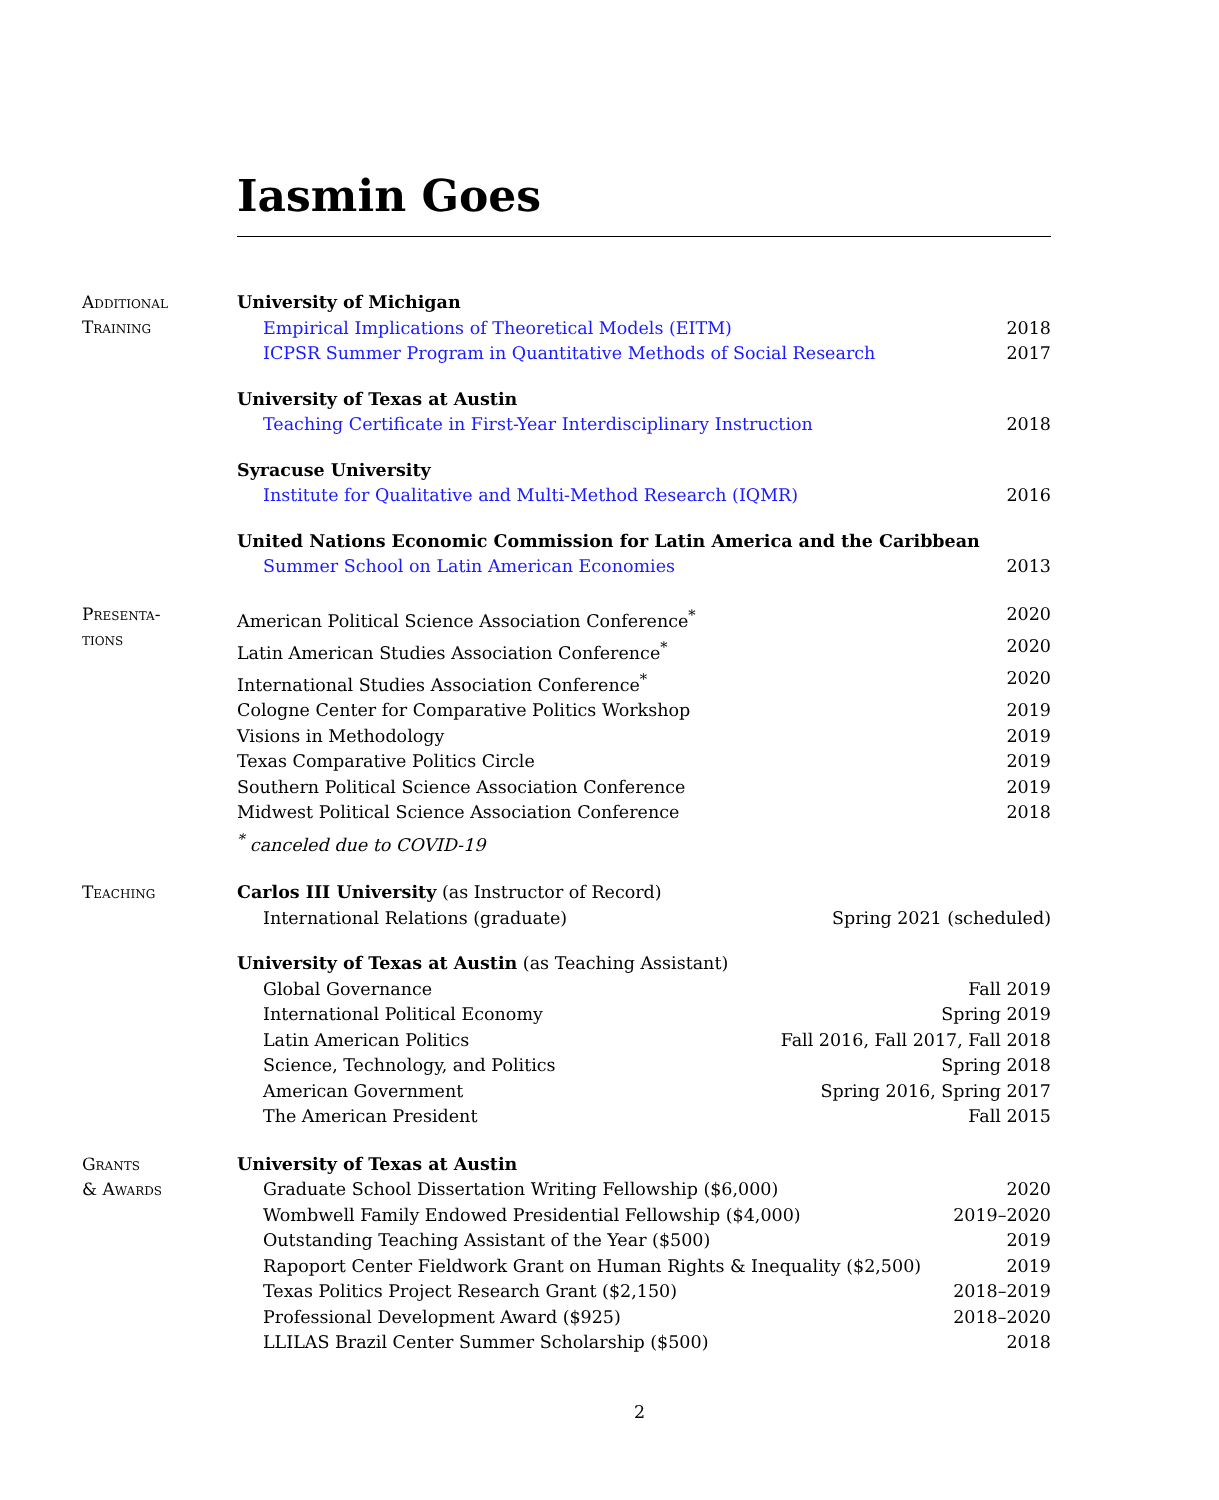Iasmin Goes
Additional
Training
University of Michigan
Empirical Implications of Theoretical Models (EITM) 2018
ICPSR Summer Program in Quantitative Methods of Social Research 2017
University of Texas at Austin
Teaching Certificate in First-Year Interdisciplinary Instruction 2018
Syracuse University
Institute for Qualitative and Multi-Method Research (IQMR) 2016
United Nations Economic Commission for Latin America and the Caribbean
Summer School on Latin American Economies 2013
Presenta-
tions
American Political Science Association Conference<sup>*</sup> 2020
Latin American Studies Association Conference<sup>*</sup> 2020
International Studies Association Conference<sup>*</sup> 2020
Cologne Center for Comparative Politics Workshop 2019
Visions in Methodology 2019
Texas Comparative Politics Circle 2019
Southern Political Science Association Conference 2019
Midwest Political Science Association Conference 2018
<sup>*</sup> canceled due to COVID-19
Teaching
Carlos III University (as Instructor of Record)
International Relations (graduate) Spring 2021 (scheduled)
University of Texas at Austin (as Teaching Assistant)
Global Governance Fall 2019
International Political Economy Spring 2019
Latin American Politics Fall 2016, Fall 2017, Fall 2018
Science, Technology, and Politics Spring 2018
American Government Spring 2016, Spring 2017
The American President Fall 2015
Grants
& Awards
University of Texas at Austin
Graduate School Dissertation Writing Fellowship ($6,000) 2020
Wombwell Family Endowed Presidential Fellowship ($4,000) 2019–2020
Outstanding Teaching Assistant of the Year ($500) 2019
Rapoport Center Fieldwork Grant on Human Rights & Inequality ($2,500) 2019
Texas Politics Project Research Grant ($2,150) 2018–2019
Professional Development Award ($925) 2018–2020
LLILAS Brazil Center Summer Scholarship ($500) 2018
2